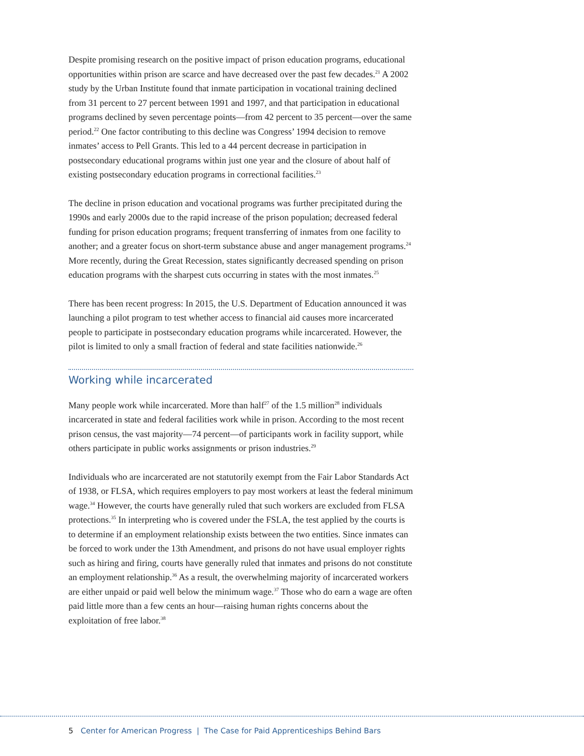Despite promising research on the positive impact of prison education programs, educational opportunities within prison are scarce and have decreased over the past few decades.<sup>21</sup> A 2002 study by the Urban Institute found that inmate participation in vocational training declined from 31 percent to 27 percent between 1991 and 1997, and that participation in educational programs declined by seven percentage points—from 42 percent to 35 percent—over the same period.<sup>22</sup> One factor contributing to this decline was Congress’ 1994 decision to remove inmates’ access to Pell Grants. This led to a 44 percent decrease in participation in postsecondary educational programs within just one year and the closure of about half of existing postsecondary education programs in correctional facilities.<sup>23</sup>
The decline in prison education and vocational programs was further precipitated during the 1990s and early 2000s due to the rapid increase of the prison population; decreased federal funding for prison education programs; frequent transferring of inmates from one facility to another; and a greater focus on short-term substance abuse and anger management programs.<sup>24</sup> More recently, during the Great Recession, states significantly decreased spending on prison education programs with the sharpest cuts occurring in states with the most inmates.<sup>25</sup>
There has been recent progress: In 2015, the U.S. Department of Education announced it was launching a pilot program to test whether access to financial aid causes more incarcerated people to participate in postsecondary education programs while incarcerated. However, the pilot is limited to only a small fraction of federal and state facilities nationwide.<sup>26</sup>
Working while incarcerated
Many people work while incarcerated. More than half<sup>27</sup> of the 1.5 million<sup>28</sup> individuals incarcerated in state and federal facilities work while in prison. According to the most recent prison census, the vast majority—74 percent—of participants work in facility support, while others participate in public works assignments or prison industries.<sup>29</sup>
Individuals who are incarcerated are not statutorily exempt from the Fair Labor Standards Act of 1938, or FLSA, which requires employers to pay most workers at least the federal minimum wage.<sup>34</sup> However, the courts have generally ruled that such workers are excluded from FLSA protections.<sup>35</sup> In interpreting who is covered under the FSLA, the test applied by the courts is to determine if an employment relationship exists between the two entities. Since inmates can be forced to work under the 13th Amendment, and prisons do not have usual employer rights such as hiring and firing, courts have generally ruled that inmates and prisons do not constitute an employment relationship.<sup>36</sup> As a result, the overwhelming majority of incarcerated workers are either unpaid or paid well below the minimum wage.<sup>37</sup> Those who do earn a wage are often paid little more than a few cents an hour—raising human rights concerns about the exploitation of free labor.<sup>38</sup>
5 Center for American Progress | The Case for Paid Apprenticeships Behind Bars